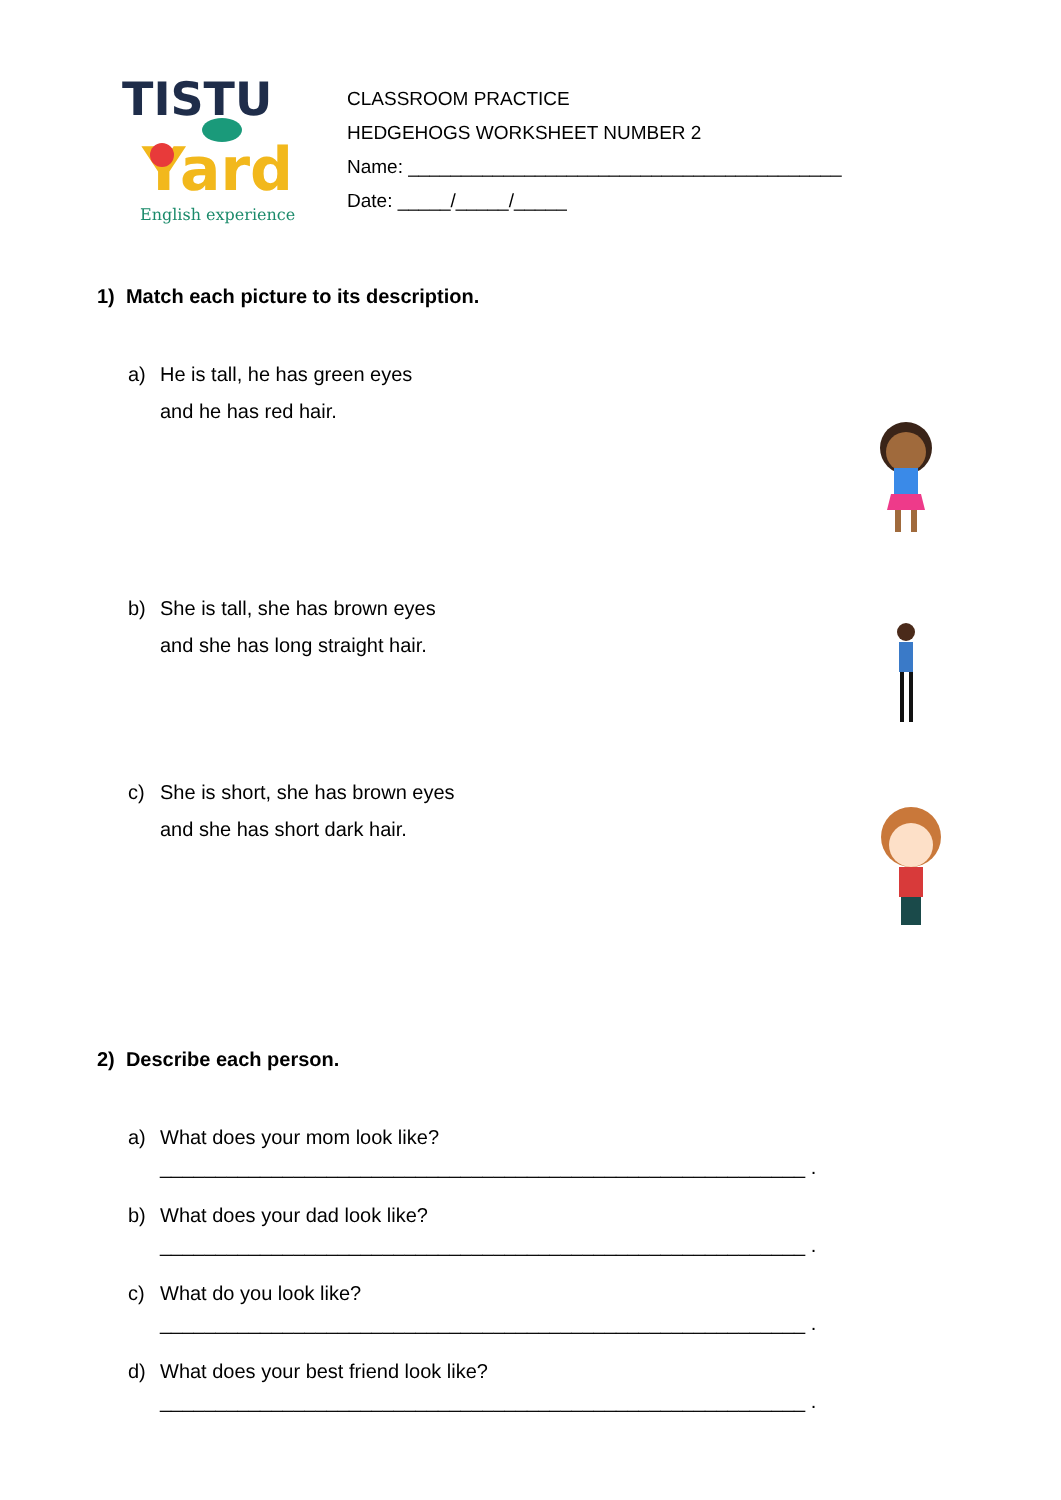TISTU
Yard
English experience
CLASSROOM PRACTICE
HEDGEHOGS WORKSHEET NUMBER 2
Name: _________________________________________
Date: _____/_____/_____
1) Match each picture to its description.
a) He is tall, he has green eyes
and he has red hair.
b) She is tall, she has brown eyes
and she has long straight hair.
c) She is short, she has brown eyes
and she has short dark hair.
2) Describe each person.
a) What does your mom look like?
__________________________________________________________ .
b) What does your dad look like?
__________________________________________________________ .
c) What do you look like?
__________________________________________________________ .
d) What does your best friend look like?
__________________________________________________________ .